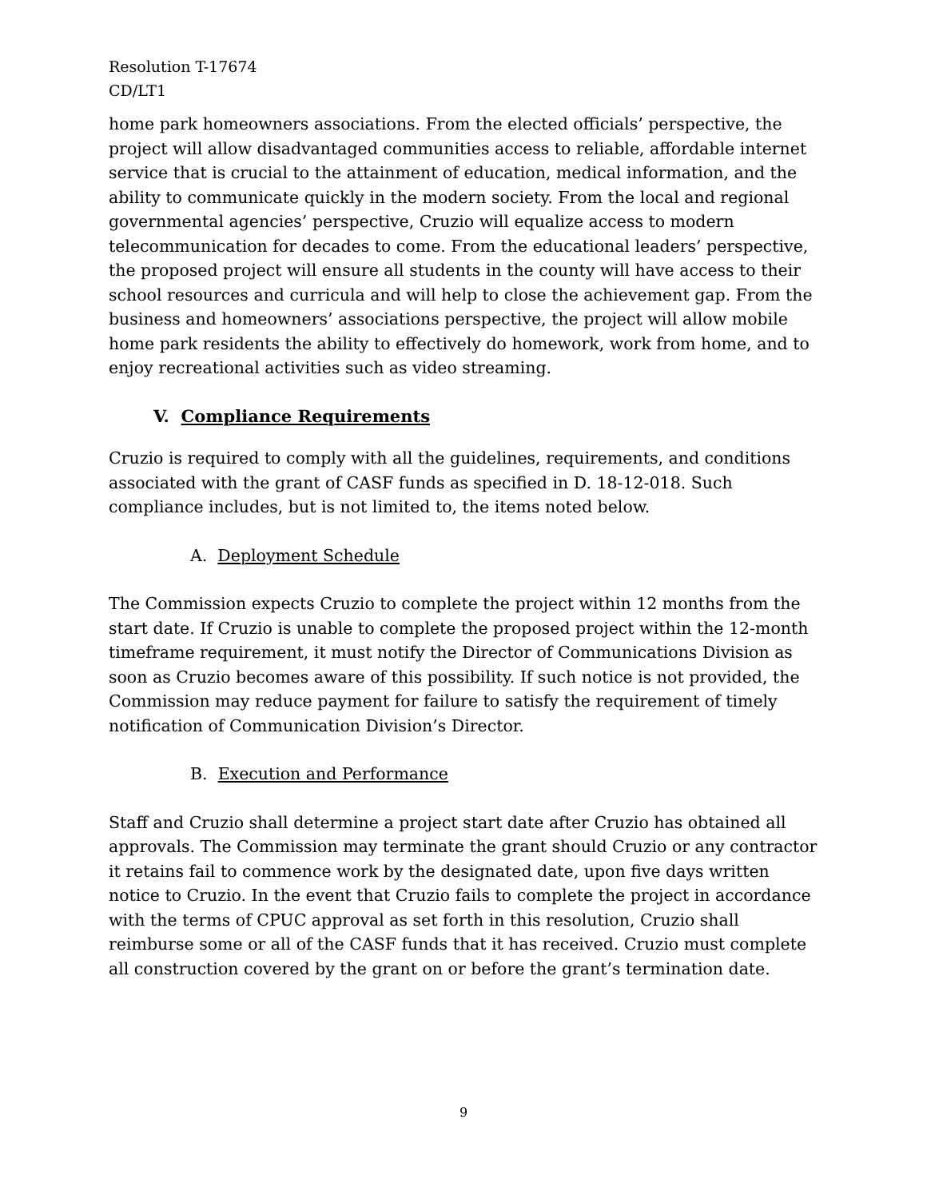Resolution T-17674
CD/LT1
home park homeowners associations. From the elected officials’ perspective, the project will allow disadvantaged communities access to reliable, affordable internet service that is crucial to the attainment of education, medical information, and the ability to communicate quickly in the modern society. From the local and regional governmental agencies’ perspective, Cruzio will equalize access to modern telecommunication for decades to come. From the educational leaders’ perspective, the proposed project will ensure all students in the county will have access to their school resources and curricula and will help to close the achievement gap. From the business and homeowners’ associations perspective, the project will allow mobile home park residents the ability to effectively do homework, work from home, and to enjoy recreational activities such as video streaming.
V. Compliance Requirements
Cruzio is required to comply with all the guidelines, requirements, and conditions associated with the grant of CASF funds as specified in D. 18-12-018. Such compliance includes, but is not limited to, the items noted below.
A. Deployment Schedule
The Commission expects Cruzio to complete the project within 12 months from the start date. If Cruzio is unable to complete the proposed project within the 12-month timeframe requirement, it must notify the Director of Communications Division as soon as Cruzio becomes aware of this possibility. If such notice is not provided, the Commission may reduce payment for failure to satisfy the requirement of timely notification of Communication Division’s Director.
B. Execution and Performance
Staff and Cruzio shall determine a project start date after Cruzio has obtained all approvals. The Commission may terminate the grant should Cruzio or any contractor it retains fail to commence work by the designated date, upon five days written notice to Cruzio. In the event that Cruzio fails to complete the project in accordance with the terms of CPUC approval as set forth in this resolution, Cruzio shall reimburse some or all of the CASF funds that it has received. Cruzio must complete all construction covered by the grant on or before the grant’s termination date.
9